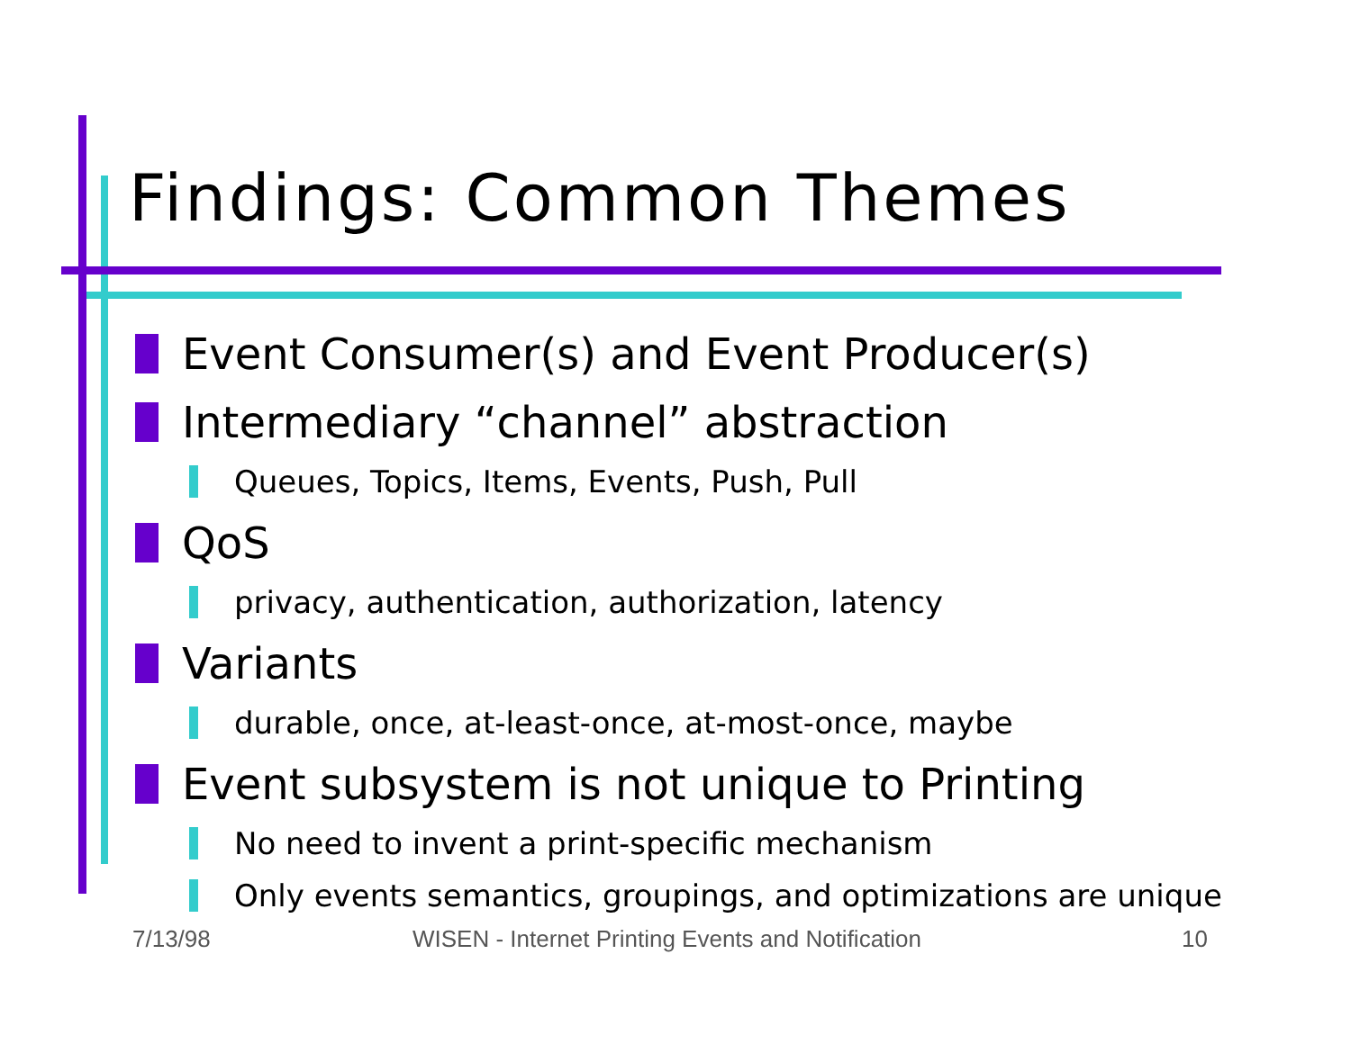Findings: Common Themes
Event Consumer(s) and Event Producer(s)
Intermediary “channel” abstraction
Queues, Topics, Items, Events, Push, Pull
QoS
privacy, authentication, authorization, latency
Variants
durable, once, at-least-once, at-most-once, maybe
Event subsystem is not unique to Printing
No need to invent a print-specific mechanism
Only events semantics, groupings, and optimizations are unique
7/13/98
WISEN - Internet Printing Events and Notification
10